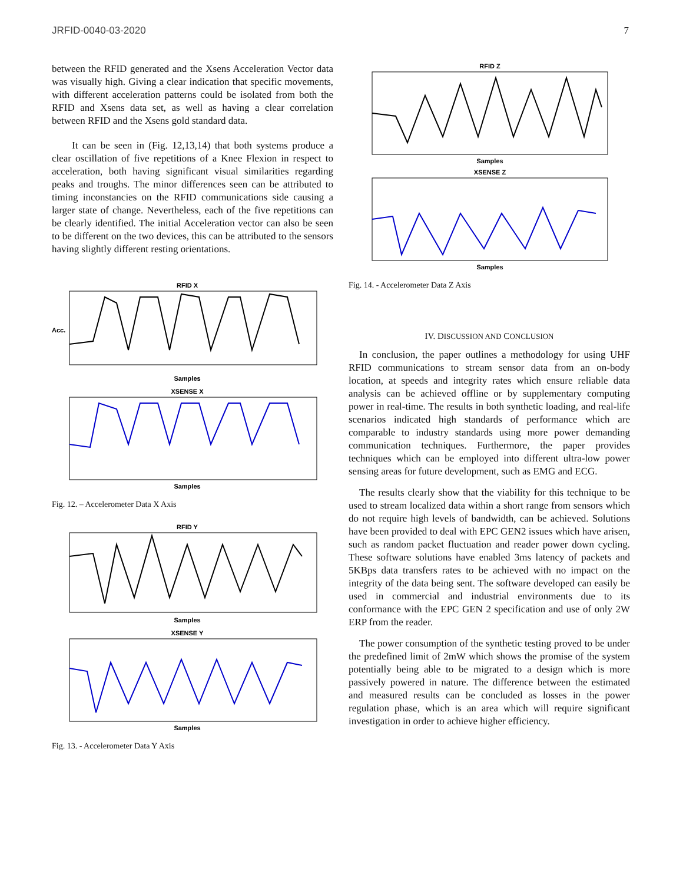JRFID-0040-03-2020 7
between the RFID generated and the Xsens Acceleration Vector data was visually high. Giving a clear indication that specific movements, with different acceleration patterns could be isolated from both the RFID and Xsens data set, as well as having a clear correlation between RFID and the Xsens gold standard data.
It can be seen in (Fig. 12,13,14) that both systems produce a clear oscillation of five repetitions of a Knee Flexion in respect to acceleration, both having significant visual similarities regarding peaks and troughs. The minor differences seen can be attributed to timing inconstancies on the RFID communications side causing a larger state of change. Nevertheless, each of the five repetitions can be clearly identified. The initial Acceleration vector can also be seen to be different on the two devices, this can be attributed to the sensors having slightly different resting orientations.
RFID X
Samples
Acc.
XSENSE X
Samples
Fig. 12. – Accelerometer Data X Axis
RFID Y
Samples
XSENSE Y
Samples
Fig. 13. - Accelerometer Data Y Axis
RFID Z
Samples
XSENSE Z
Samples
Fig. 14. - Accelerometer Data Z Axis
IV. DISCUSSION AND CONCLUSION
In conclusion, the paper outlines a methodology for using UHF RFID communications to stream sensor data from an on-body location, at speeds and integrity rates which ensure reliable data analysis can be achieved offline or by supplementary computing power in real-time. The results in both synthetic loading, and real-life scenarios indicated high standards of performance which are comparable to industry standards using more power demanding communication techniques. Furthermore, the paper provides techniques which can be employed into different ultra-low power sensing areas for future development, such as EMG and ECG.
The results clearly show that the viability for this technique to be used to stream localized data within a short range from sensors which do not require high levels of bandwidth, can be achieved. Solutions have been provided to deal with EPC GEN2 issues which have arisen, such as random packet fluctuation and reader power down cycling. These software solutions have enabled 3ms latency of packets and 5KBps data transfers rates to be achieved with no impact on the integrity of the data being sent. The software developed can easily be used in commercial and industrial environments due to its conformance with the EPC GEN 2 specification and use of only 2W ERP from the reader.
The power consumption of the synthetic testing proved to be under the predefined limit of 2mW which shows the promise of the system potentially being able to be migrated to a design which is more passively powered in nature. The difference between the estimated and measured results can be concluded as losses in the power regulation phase, which is an area which will require significant investigation in order to achieve higher efficiency.